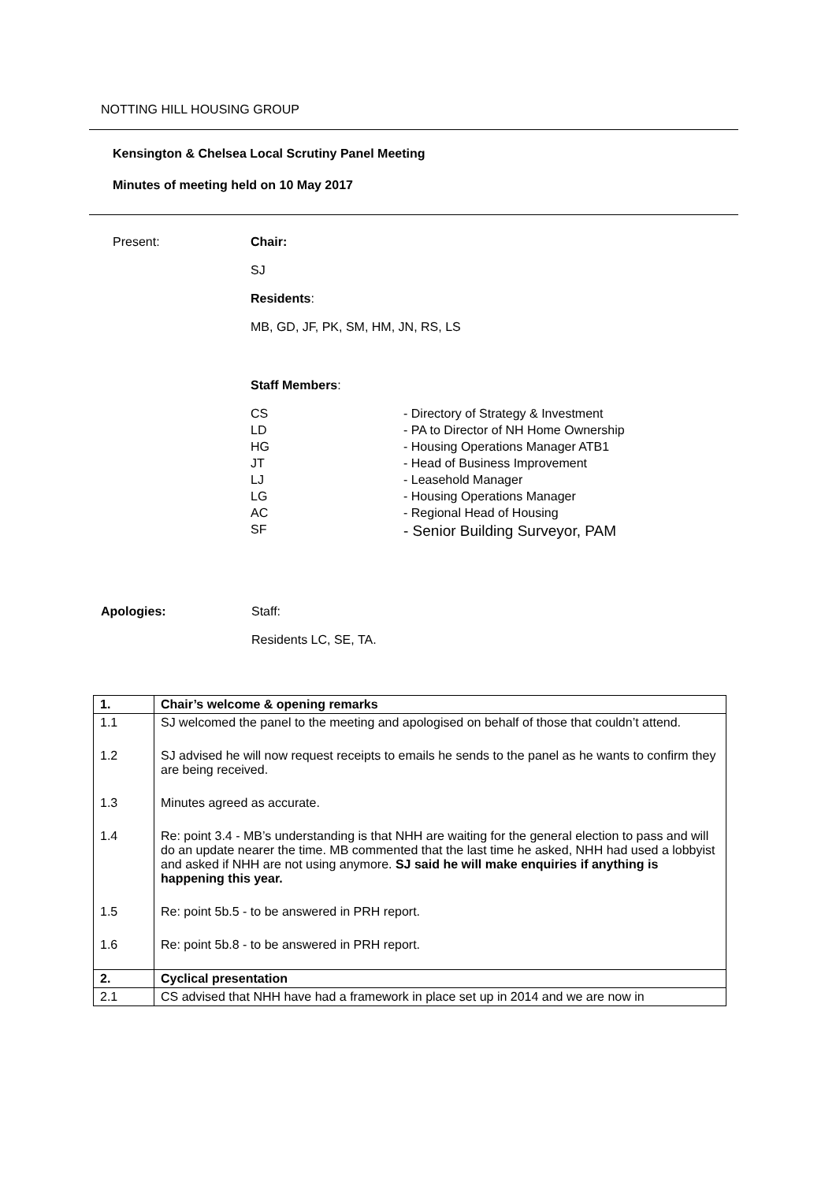NOTTING HILL HOUSING GROUP
Kensington & Chelsea Local Scrutiny Panel Meeting
Minutes of meeting held on 10 May 2017
Present:
Chair:
SJ
Residents:
MB, GD, JF, PK, SM, HM, JN, RS, LS
Staff Members:
CS
- Directory of Strategy & Investment
LD
- PA to Director of NH Home Ownership
HG
- Housing Operations Manager ATB1
JT
- Head of Business Improvement
LJ
- Leasehold Manager
LG
- Housing Operations Manager
AC
- Regional Head of Housing
SF
- Senior Building Surveyor, PAM
Apologies:
Staff:
Residents LC, SE, TA.
| 1. | Chair’s welcome & opening remarks |
| 1.1 | SJ welcomed the panel to the meeting and apologised on behalf of those that couldn’t attend. |
| 1.2 | SJ advised he will now request receipts to emails he sends to the panel as he wants to confirm they are being received. |
| 1.3 | Minutes agreed as accurate. |
| 1.4 | Re: point 3.4 - MB’s understanding is that NHH are waiting for the general election to pass and will do an update nearer the time. MB commented that the last time he asked, NHH had used a lobbyist and asked if NHH are not using anymore. SJ said he will make enquiries if anything is happening this year. |
| 1.5 | Re: point 5b.5 - to be answered in PRH report. |
| 1.6 | Re: point 5b.8 - to be answered in PRH report. |
| 2. | Cyclical presentation |
| 2.1 | CS advised that NHH have had a framework in place set up in 2014 and we are now in |